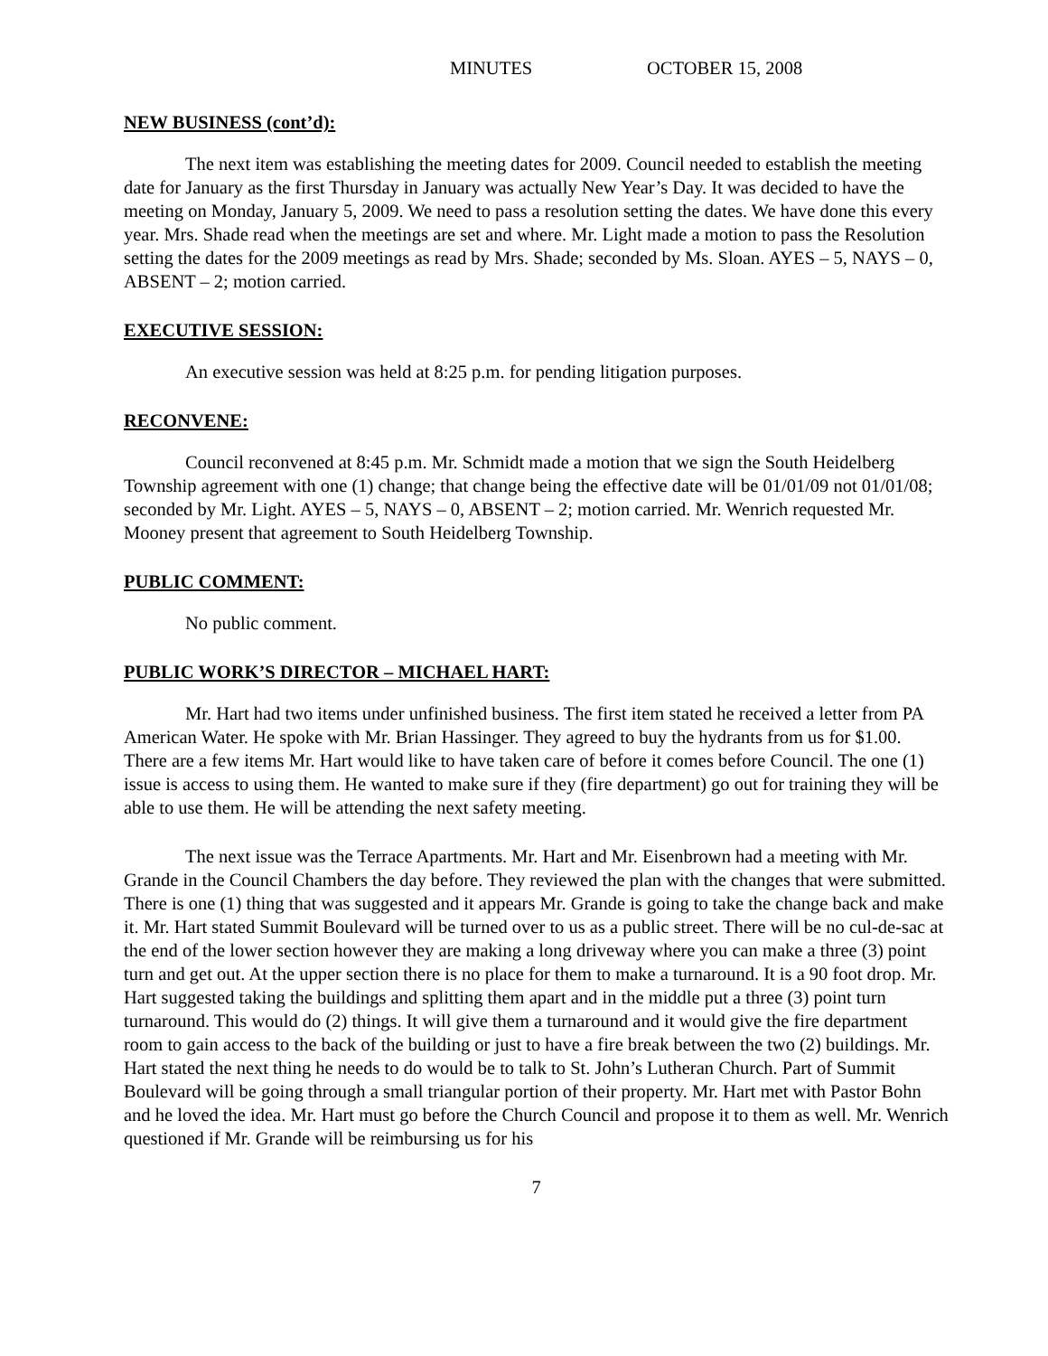MINUTES OCTOBER 15, 2008
NEW BUSINESS (cont’d):
The next item was establishing the meeting dates for 2009. Council needed to establish the meeting date for January as the first Thursday in January was actually New Year’s Day. It was decided to have the meeting on Monday, January 5, 2009. We need to pass a resolution setting the dates. We have done this every year. Mrs. Shade read when the meetings are set and where. Mr. Light made a motion to pass the Resolution setting the dates for the 2009 meetings as read by Mrs. Shade; seconded by Ms. Sloan. AYES – 5, NAYS – 0, ABSENT – 2; motion carried.
EXECUTIVE SESSION:
An executive session was held at 8:25 p.m. for pending litigation purposes.
RECONVENE:
Council reconvened at 8:45 p.m. Mr. Schmidt made a motion that we sign the South Heidelberg Township agreement with one (1) change; that change being the effective date will be 01/01/09 not 01/01/08; seconded by Mr. Light. AYES – 5, NAYS – 0, ABSENT – 2; motion carried. Mr. Wenrich requested Mr. Mooney present that agreement to South Heidelberg Township.
PUBLIC COMMENT:
No public comment.
PUBLIC WORK’S DIRECTOR – MICHAEL HART:
Mr. Hart had two items under unfinished business. The first item stated he received a letter from PA American Water. He spoke with Mr. Brian Hassinger. They agreed to buy the hydrants from us for $1.00. There are a few items Mr. Hart would like to have taken care of before it comes before Council. The one (1) issue is access to using them. He wanted to make sure if they (fire department) go out for training they will be able to use them. He will be attending the next safety meeting.
The next issue was the Terrace Apartments. Mr. Hart and Mr. Eisenbrown had a meeting with Mr. Grande in the Council Chambers the day before. They reviewed the plan with the changes that were submitted. There is one (1) thing that was suggested and it appears Mr. Grande is going to take the change back and make it. Mr. Hart stated Summit Boulevard will be turned over to us as a public street. There will be no cul-de-sac at the end of the lower section however they are making a long driveway where you can make a three (3) point turn and get out. At the upper section there is no place for them to make a turnaround. It is a 90 foot drop. Mr. Hart suggested taking the buildings and splitting them apart and in the middle put a three (3) point turn turnaround. This would do (2) things. It will give them a turnaround and it would give the fire department room to gain access to the back of the building or just to have a fire break between the two (2) buildings. Mr. Hart stated the next thing he needs to do would be to talk to St. John’s Lutheran Church. Part of Summit Boulevard will be going through a small triangular portion of their property. Mr. Hart met with Pastor Bohn and he loved the idea. Mr. Hart must go before the Church Council and propose it to them as well. Mr. Wenrich questioned if Mr. Grande will be reimbursing us for his
7